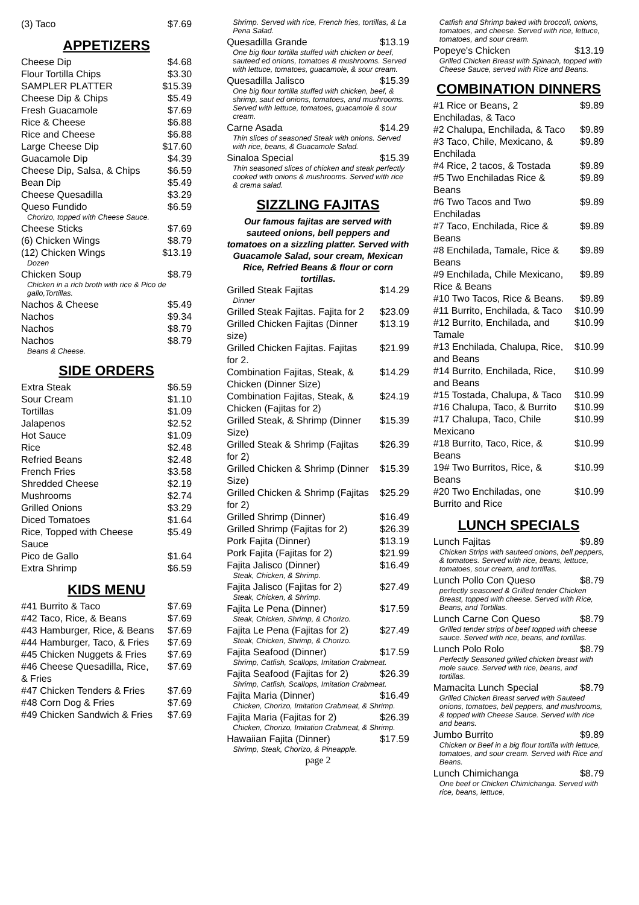(3) Taco $7.69
APPETIZERS
Cheese Dip $4.68
Flour Tortilla Chips $3.30
SAMPLER PLATTER $15.39
Cheese Dip & Chips $5.49
Fresh Guacamole $7.69
Rice & Cheese $6.88
Rice and Cheese $6.88
Large Cheese Dip $17.60
Guacamole Dip $4.39
Cheese Dip, Salsa, & Chips $6.59
Bean Dip $5.49
Cheese Quesadilla $3.29
Queso Fundido $6.59
Chorizo, topped with Cheese Sauce.
Cheese Sticks $7.69
(6) Chicken Wings $8.79
(12) Chicken Wings $13.19
Dozen
Chicken Soup $8.79
Chicken in a rich broth with rice & Pico de gallo,Tortillas.
Nachos & Cheese $5.49
Nachos $9.34
Nachos $8.79
Nachos $8.79
Beans & Cheese.
SIDE ORDERS
Extra Steak $6.59
Sour Cream $1.10
Tortillas $1.09
Jalapenos $2.52
Hot Sauce $1.09
Rice $2.48
Refried Beans $2.48
French Fries $3.58
Shredded Cheese $2.19
Mushrooms $2.74
Grilled Onions $3.29
Diced Tomatoes $1.64
Rice, Topped with Cheese Sauce $5.49
Pico de Gallo $1.64
Extra Shrimp $6.59
KIDS MENU
#41 Burrito & Taco $7.69
#42 Taco, Rice, & Beans $7.69
#43 Hamburger, Rice, & Beans $7.69
#44 Hamburger, Taco, & Fries $7.69
#45 Chicken Nuggets & Fries $7.69
#46 Cheese Quesadilla, Rice, & Fries $7.69
#47 Chicken Tenders & Fries $7.69
#48 Corn Dog & Fries $7.69
#49 Chicken Sandwich & Fries $7.69
Shrimp. Served with rice, French fries, tortillas, & La Pena Salad.
Quesadilla Grande $13.19
One big flour tortilla stuffed with chicken or beef, sauteed ed onions, tomatoes & mushrooms. Served with lettuce, tomatoes, guacamole, & sour cream.
Quesadilla Jalisco $15.39
One big flour tortilla stuffed with chicken, beef, & shrimp, saut ed onions, tomatoes, and mushrooms. Served with lettuce, tomatoes, guacamole & sour cream.
Carne Asada $14.29
Thin slices of seasoned Steak with onions. Served with rice, beans, & Guacamole Salad.
Sinaloa Special $15.39
Thin seasoned slices of chicken and steak perfectly cooked with onions & mushrooms. Served with rice & crema salad.
SIZZLING FAJITAS
Our famous fajitas are served with sauteed onions, bell peppers and tomatoes on a sizzling platter. Served with Guacamole Salad, sour cream, Mexican Rice, Refried Beans & flour or corn tortillas.
Grilled Steak Fajitas $14.29
Dinner
Grilled Steak Fajitas. Fajita for 2 $23.09
Grilled Chicken Fajitas (Dinner size) $13.19
Grilled Chicken Fajitas. Fajitas for 2. $21.99
Combination Fajitas, Steak, & Chicken (Dinner Size) $14.29
Combination Fajitas, Steak, & Chicken (Fajitas for 2) $24.19
Grilled Steak, & Shrimp (Dinner Size) $15.39
Grilled Steak & Shrimp (Fajitas for 2) $26.39
Grilled Chicken & Shrimp (Dinner Size) $15.39
Grilled Chicken & Shrimp (Fajitas for 2) $25.29
Grilled Shrimp (Dinner) $16.49
Grilled Shrimp (Fajitas for 2) $26.39
Pork Fajita (Dinner) $13.19
Pork Fajita (Fajitas for 2) $21.99
Fajita Jalisco (Dinner) $16.49
Steak, Chicken, & Shrimp.
Fajita Jalisco (Fajitas for 2) $27.49
Steak, Chicken, & Shrimp.
Fajita Le Pena (Dinner) $17.59
Steak, Chicken, Shrimp, & Chorizo.
Fajita Le Pena (Fajitas for 2) $27.49
Steak, Chicken, Shrimp, & Chorizo.
Fajita Seafood (Dinner) $17.59
Shrimp, Catfish, Scallops, Imitation Crabmeat.
Fajita Seafood (Fajitas for 2) $26.39
Shrimp, Catfish, Scallops, Imitation Crabmeat.
Fajita Maria (Dinner) $16.49
Chicken, Chorizo, Imitation Crabmeat, & Shrimp.
Fajita Maria (Fajitas for 2) $26.39
Chicken, Chorizo, Imitation Crabmeat, & Shrimp.
Hawaiian Fajita (Dinner) $17.59
Shrimp, Steak, Chorizo, & Pineapple.
page 2
Catfish and Shrimp baked with broccoli, onions, tomatoes, and cheese. Served with rice, lettuce, tomatoes, and sour cream.
Popeye's Chicken $13.19
Grilled Chicken Breast with Spinach, topped with Cheese Sauce, served with Rice and Beans.
COMBINATION DINNERS
#1 Rice or Beans, 2 Enchiladas, & Taco $9.89
#2 Chalupa, Enchilada, & Taco $9.89
#3 Taco, Chile, Mexicano, & Enchilada $9.89
#4 Rice, 2 tacos, & Tostada $9.89
#5 Two Enchiladas Rice & Beans $9.89
#6 Two Tacos and Two Enchiladas $9.89
#7 Taco, Enchilada, Rice & Beans $9.89
#8 Enchilada, Tamale, Rice & Beans $9.89
#9 Enchilada, Chile Mexicano, Rice & Beans $9.89
#10 Two Tacos, Rice & Beans. $9.89
#11 Burrito, Enchilada, & Taco $10.99
#12 Burrito, Enchilada, and Tamale $10.99
#13 Enchilada, Chalupa, Rice, and Beans $10.99
#14 Burrito, Enchilada, Rice, and Beans $10.99
#15 Tostada, Chalupa, & Taco $10.99
#16 Chalupa, Taco, & Burrito $10.99
#17 Chalupa, Taco, Chile Mexicano $10.99
#18 Burrito, Taco, Rice, & Beans $10.99
19# Two Burritos, Rice, & Beans $10.99
#20 Two Enchiladas, one Burrito and Rice $10.99
LUNCH SPECIALS
Lunch Fajitas $9.89
Chicken Strips with sauteed onions, bell peppers, & tomatoes. Served with rice, beans, lettuce, tomatoes, sour cream, and tortillas.
Lunch Pollo Con Queso $8.79
perfectly seasoned & Grilled tender Chicken Breast, topped with cheese. Served with Rice, Beans, and Tortillas.
Lunch Carne Con Queso $8.79
Grilled tender strips of beef topped with cheese sauce. Served with rice, beans, and tortillas.
Lunch Polo Rolo $8.79
Perfectly Seasoned grilled chicken breast with mole sauce. Served with rice, beans, and tortillas.
Mamacita Lunch Special $8.79
Grilled Chicken Breast served with Sauteed onions, tomatoes, bell peppers, and mushrooms, & topped with Cheese Sauce. Served with rice and beans.
Jumbo Burrito $9.89
Chicken or Beef in a big flour tortilla with lettuce, tomatoes, and sour cream. Served with Rice and Beans.
Lunch Chimichanga $8.79
One beef or Chicken Chimichanga. Served with rice, beans, lettuce,